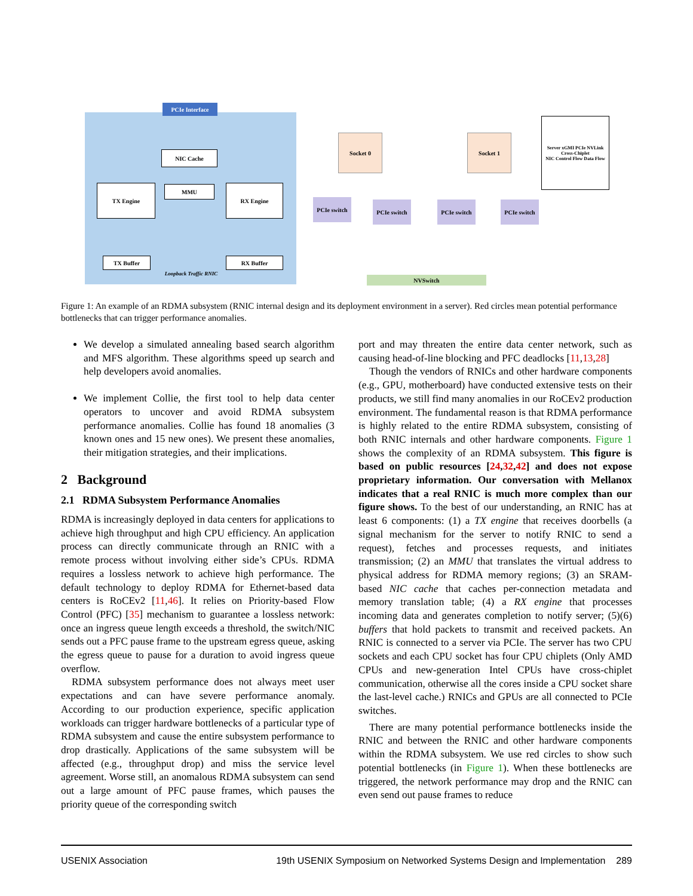PCIe Interface
TX Engine RX Engine
NIC Cache
MMU
TX Buffer RX Buffer
Loopback Traffic RNIC
Socket 0 Socket 1
PCIe switch
PCIe switch
PCIe switch
PCIe switch
NVSwitch
Server xGMI PCIe NVLink Cross-Chiplet
NIC Control Flow Data Flow
Figure 1: An example of an RDMA subsystem (RNIC internal design and its deployment environment in a server). Red circles mean potential performance bottlenecks that can trigger performance anomalies.
We develop a simulated annealing based search algorithm and MFS algorithm. These algorithms speed up search and help developers avoid anomalies.
We implement Collie, the first tool to help data center operators to uncover and avoid RDMA subsystem performance anomalies. Collie has found 18 anomalies (3 known ones and 15 new ones). We present these anomalies, their mitigation strategies, and their implications.
2 Background
2.1 RDMA Subsystem Performance Anomalies
RDMA is increasingly deployed in data centers for applications to achieve high throughput and high CPU efficiency. An application process can directly communicate through an RNIC with a remote process without involving either side’s CPUs. RDMA requires a lossless network to achieve high performance. The default technology to deploy RDMA for Ethernet-based data centers is RoCEv2 [11,46]. It relies on Priority-based Flow Control (PFC) [35] mechanism to guarantee a lossless network: once an ingress queue length exceeds a threshold, the switch/NIC sends out a PFC pause frame to the upstream egress queue, asking the egress queue to pause for a duration to avoid ingress queue overflow.
RDMA subsystem performance does not always meet user expectations and can have severe performance anomaly. According to our production experience, specific application workloads can trigger hardware bottlenecks of a particular type of RDMA subsystem and cause the entire subsystem performance to drop drastically. Applications of the same subsystem will be affected (e.g., throughput drop) and miss the service level agreement. Worse still, an anomalous RDMA subsystem can send out a large amount of PFC pause frames, which pauses the priority queue of the corresponding switch
port and may threaten the entire data center network, such as causing head-of-line blocking and PFC deadlocks [11,13,28]
Though the vendors of RNICs and other hardware components (e.g., GPU, motherboard) have conducted extensive tests on their products, we still find many anomalies in our RoCEv2 production environment. The fundamental reason is that RDMA performance is highly related to the entire RDMA subsystem, consisting of both RNIC internals and other hardware components. Figure 1 shows the complexity of an RDMA subsystem. This figure is based on public resources [24,32,42] and does not expose proprietary information. Our conversation with Mellanox indicates that a real RNIC is much more complex than our figure shows. To the best of our understanding, an RNIC has at least 6 components: (1) a TX engine that receives doorbells (a signal mechanism for the server to notify RNIC to send a request), fetches and processes requests, and initiates transmission; (2) an MMU that translates the virtual address to physical address for RDMA memory regions; (3) an SRAM-based NIC cache that caches per-connection metadata and memory translation table; (4) a RX engine that processes incoming data and generates completion to notify server; (5)(6) buffers that hold packets to transmit and received packets. An RNIC is connected to a server via PCIe. The server has two CPU sockets and each CPU socket has four CPU chiplets (Only AMD CPUs and new-generation Intel CPUs have cross-chiplet communication, otherwise all the cores inside a CPU socket share the last-level cache.) RNICs and GPUs are all connected to PCIe switches.
There are many potential performance bottlenecks inside the RNIC and between the RNIC and other hardware components within the RDMA subsystem. We use red circles to show such potential bottlenecks (in Figure 1). When these bottlenecks are triggered, the network performance may drop and the RNIC can even send out pause frames to reduce
USENIX Association 19th USENIX Symposium on Networked Systems Design and Implementation 289